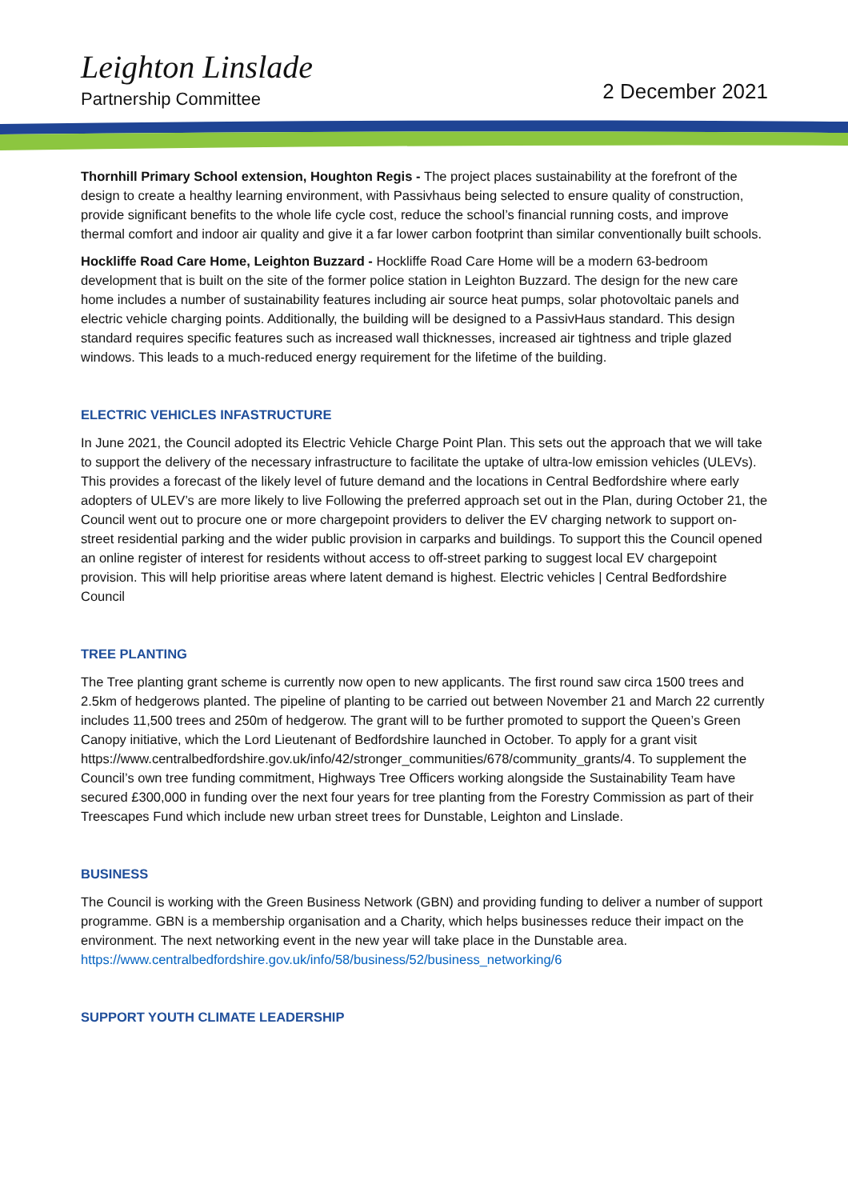Leighton Linslade
Partnership Committee
2 December 2021
Thornhill Primary School extension, Houghton Regis - The project places sustainability at the forefront of the design to create a healthy learning environment, with Passivhaus being selected to ensure quality of construction, provide significant benefits to the whole life cycle cost, reduce the school’s financial running costs, and improve thermal comfort and indoor air quality and give it a far lower carbon footprint than similar conventionally built schools.
Hockliffe Road Care Home, Leighton Buzzard - Hockliffe Road Care Home will be a modern 63-bedroom development that is built on the site of the former police station in Leighton Buzzard. The design for the new care home includes a number of sustainability features including air source heat pumps, solar photovoltaic panels and electric vehicle charging points. Additionally, the building will be designed to a PassivHaus standard. This design standard requires specific features such as increased wall thicknesses, increased air tightness and triple glazed windows. This leads to a much-reduced energy requirement for the lifetime of the building.
ELECTRIC VEHICLES INFASTRUCTURE
In June 2021, the Council adopted its Electric Vehicle Charge Point Plan. This sets out the approach that we will take to support the delivery of the necessary infrastructure to facilitate the uptake of ultra-low emission vehicles (ULEVs). This provides a forecast of the likely level of future demand and the locations in Central Bedfordshire where early adopters of ULEV’s are more likely to live Following the preferred approach set out in the Plan, during October 21, the Council went out to procure one or more chargepoint providers to deliver the EV charging network to support on- street residential parking and the wider public provision in carparks and buildings. To support this the Council opened an online register of interest for residents without access to off-street parking to suggest local EV chargepoint provision. This will help prioritise areas where latent demand is highest. Electric vehicles | Central Bedfordshire Council
TREE PLANTING
The Tree planting grant scheme is currently now open to new applicants. The first round saw circa 1500 trees and 2.5km of hedgerows planted. The pipeline of planting to be carried out between November 21 and March 22 currently includes 11,500 trees and 250m of hedgerow. The grant will to be further promoted to support the Queen’s Green Canopy initiative, which the Lord Lieutenant of Bedfordshire launched in October. To apply for a grant visit https://www.centralbedfordshire.gov.uk/info/42/stronger_communities/678/community_grants/4. To supplement the Council’s own tree funding commitment, Highways Tree Officers working alongside the Sustainability Team have secured £300,000 in funding over the next four years for tree planting from the Forestry Commission as part of their Treescapes Fund which include new urban street trees for Dunstable, Leighton and Linslade.
BUSINESS
The Council is working with the Green Business Network (GBN) and providing funding to deliver a number of support programme. GBN is a membership organisation and a Charity, which helps businesses reduce their impact on the environment. The next networking event in the new year will take place in the Dunstable area. https://www.centralbedfordshire.gov.uk/info/58/business/52/business_networking/6
SUPPORT YOUTH CLIMATE LEADERSHIP